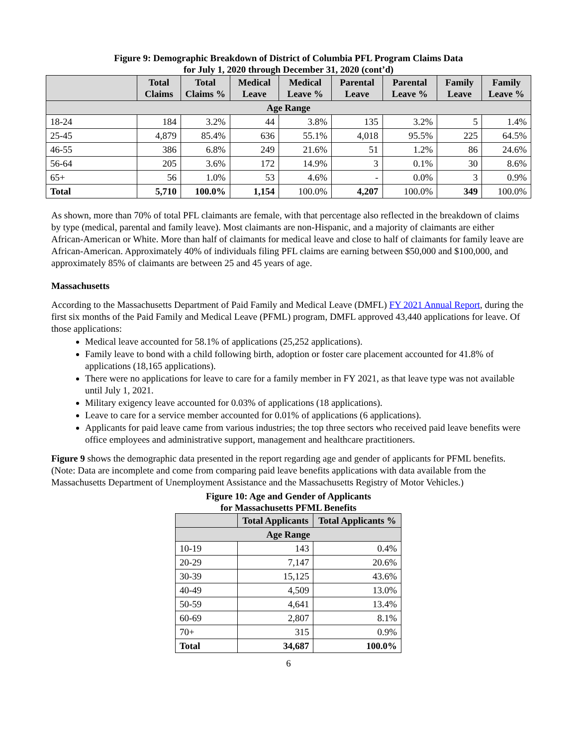Figure 9: Demographic Breakdown of District of Columbia PFL Program Claims Data
for July 1, 2020 through December 31, 2020 (cont’d)
| | Total Claims | Total Claims % | Medical Leave | Medical Leave % | Parental Leave | Parental Leave % | Family Leave | Family Leave % |
| --- | --- | --- | --- | --- | --- | --- | --- | --- |
| Age Range | | | | | | | | |
| 18-24 | 184 | 3.2% | 44 | 3.8% | 135 | 3.2% | 5 | 1.4% |
| 25-45 | 4,879 | 85.4% | 636 | 55.1% | 4,018 | 95.5% | 225 | 64.5% |
| 46-55 | 386 | 6.8% | 249 | 21.6% | 51 | 1.2% | 86 | 24.6% |
| 56-64 | 205 | 3.6% | 172 | 14.9% | 3 | 0.1% | 30 | 8.6% |
| 65+ | 56 | 1.0% | 53 | 4.6% | - | 0.0% | 3 | 0.9% |
| Total | 5,710 | 100.0% | 1,154 | 100.0% | 4,207 | 100.0% | 349 | 100.0% |
As shown, more than 70% of total PFL claimants are female, with that percentage also reflected in the breakdown of claims by type (medical, parental and family leave). Most claimants are non-Hispanic, and a majority of claimants are either African-American or White. More than half of claimants for medical leave and close to half of claimants for family leave are African-American. Approximately 40% of individuals filing PFL claims are earning between $50,000 and $100,000, and approximately 85% of claimants are between 25 and 45 years of age.
Massachusetts
According to the Massachusetts Department of Paid Family and Medical Leave (DMFL) FY 2021 Annual Report, during the first six months of the Paid Family and Medical Leave (PFML) program, DMFL approved 43,440 applications for leave. Of those applications:
Medical leave accounted for 58.1% of applications (25,252 applications).
Family leave to bond with a child following birth, adoption or foster care placement accounted for 41.8% of applications (18,165 applications).
There were no applications for leave to care for a family member in FY 2021, as that leave type was not available until July 1, 2021.
Military exigency leave accounted for 0.03% of applications (18 applications).
Leave to care for a service member accounted for 0.01% of applications (6 applications).
Applicants for paid leave came from various industries; the top three sectors who received paid leave benefits were office employees and administrative support, management and healthcare practitioners.
Figure 9 shows the demographic data presented in the report regarding age and gender of applicants for PFML benefits. (Note: Data are incomplete and come from comparing paid leave benefits applications with data available from the Massachusetts Department of Unemployment Assistance and the Massachusetts Registry of Motor Vehicles.)
Figure 10: Age and Gender of Applicants
for Massachusetts PFML Benefits
| | Total Applicants | Total Applicants % |
| --- | --- | --- |
| Age Range | | |
| 10-19 | 143 | 0.4% |
| 20-29 | 7,147 | 20.6% |
| 30-39 | 15,125 | 43.6% |
| 40-49 | 4,509 | 13.0% |
| 50-59 | 4,641 | 13.4% |
| 60-69 | 2,807 | 8.1% |
| 70+ | 315 | 0.9% |
| Total | 34,687 | 100.0% |
6